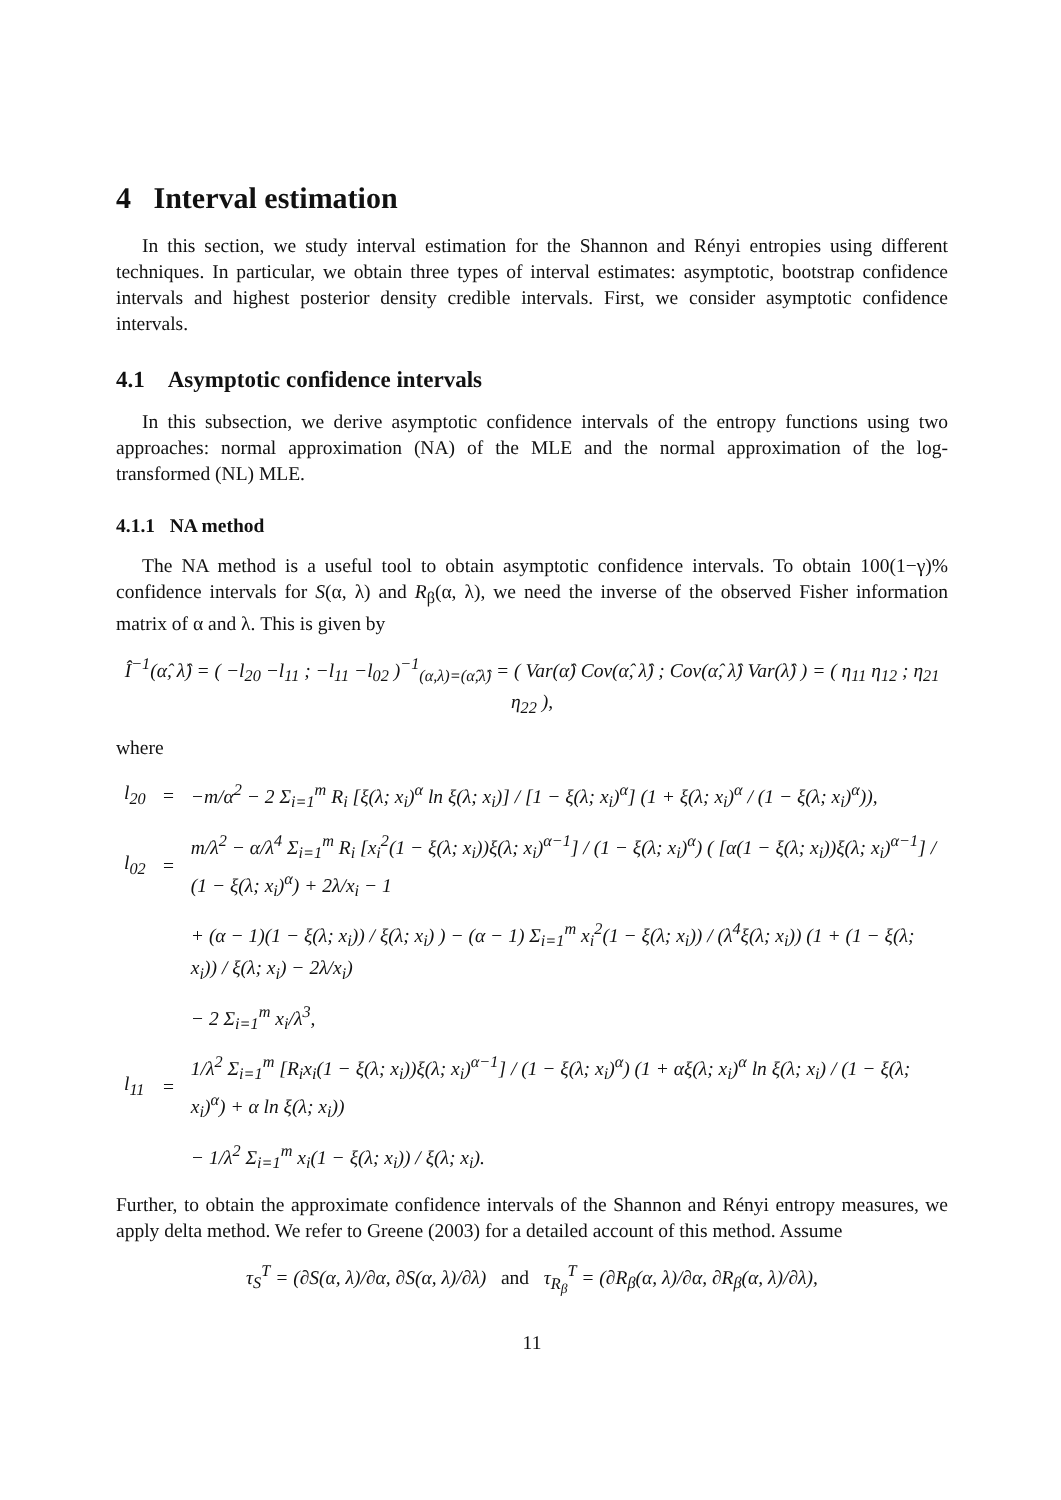4 Interval estimation
In this section, we study interval estimation for the Shannon and Rényi entropies using different techniques. In particular, we obtain three types of interval estimates: asymptotic, bootstrap confidence intervals and highest posterior density credible intervals. First, we consider asymptotic confidence intervals.
4.1 Asymptotic confidence intervals
In this subsection, we derive asymptotic confidence intervals of the entropy functions using two approaches: normal approximation (NA) of the MLE and the normal approximation of the log-transformed (NL) MLE.
4.1.1 NA method
The NA method is a useful tool to obtain asymptotic confidence intervals. To obtain 100(1−γ)% confidence intervals for S(α, λ) and R<sub>β</sub>(α, λ), we need the inverse of the observed Fisher information matrix of α and λ. This is given by
Î<sup>−1</sup>(α̂, λ̂) = ( −l<sub>20</sub> −l<sub>11</sub> ; −l<sub>11</sub> −l<sub>02</sub> )<sup>−1</sup><sub>(α,λ)=(α̂,λ̂)</sub> = ( Var(α̂) Cov(α̂, λ̂) ; Cov(α̂, λ̂) Var(λ̂) ) = ( η<sub>11</sub> η<sub>12</sub> ; η<sub>21</sub> η<sub>22</sub> ),
where
| l<sub>20</sub> | = | −m/α<sup>2</sup> − 2 Σ<sub>i=1</sub><sup>m</sup> R<sub>i</sub> [ξ(λ; x<sub>i</sub>)<sup>α</sup> ln ξ(λ; x<sub>i</sub>)] / [1 − ξ(λ; x<sub>i</sub>)<sup>α</sup>] (1 + ξ(λ; x<sub>i</sub>)<sup>α</sup> / (1 − ξ(λ; x<sub>i</sub>)<sup>α</sup>)), |
| l<sub>02</sub> | = | m/λ<sup>2</sup> − α/λ<sup>4</sup> Σ<sub>i=1</sub><sup>m</sup> R<sub>i</sub> [x<sub>i</sub><sup>2</sup>(1 − ξ(λ; x<sub>i</sub>))ξ(λ; x<sub>i</sub>)<sup>α−1</sup>] / (1 − ξ(λ; x<sub>i</sub>)<sup>α</sup>) ( [α(1 − ξ(λ; x<sub>i</sub>))ξ(λ; x<sub>i</sub>)<sup>α−1</sup>] / (1 − ξ(λ; x<sub>i</sub>)<sup>α</sup>) + 2λ/x<sub>i</sub> − 1 |
| | | + (α − 1)(1 − ξ(λ; x<sub>i</sub>)) / ξ(λ; x<sub>i</sub>) ) − (α − 1) Σ<sub>i=1</sub><sup>m</sup> x<sub>i</sub><sup>2</sup>(1 − ξ(λ; x<sub>i</sub>)) / (λ<sup>4</sup>ξ(λ; x<sub>i</sub>)) (1 + (1 − ξ(λ; x<sub>i</sub>)) / ξ(λ; x<sub>i</sub>) − 2λ/x<sub>i</sub>) |
| | | − 2 Σ<sub>i=1</sub><sup>m</sup> x<sub>i</sub>/λ<sup>3</sup>, |
| l<sub>11</sub> | = | 1/λ<sup>2</sup> Σ<sub>i=1</sub><sup>m</sup> [R<sub>i</sub>x<sub>i</sub>(1 − ξ(λ; x<sub>i</sub>))ξ(λ; x<sub>i</sub>)<sup>α−1</sup>] / (1 − ξ(λ; x<sub>i</sub>)<sup>α</sup>) (1 + αξ(λ; x<sub>i</sub>)<sup>α</sup> ln ξ(λ; x<sub>i</sub>) / (1 − ξ(λ; x<sub>i</sub>)<sup>α</sup>) + α ln ξ(λ; x<sub>i</sub>)) |
| | | − 1/λ<sup>2</sup> Σ<sub>i=1</sub><sup>m</sup> x<sub>i</sub>(1 − ξ(λ; x<sub>i</sub>)) / ξ(λ; x<sub>i</sub>). |
Further, to obtain the approximate confidence intervals of the Shannon and Rényi entropy measures, we apply delta method. We refer to Greene (2003) for a detailed account of this method. Assume
τ<sub>S</sub><sup>T</sup> = (∂S(α, λ)/∂α, ∂S(α, λ)/∂λ) and τ<sub>R<sub>β</sub></sub><sup>T</sup> = (∂R<sub>β</sub>(α, λ)/∂α, ∂R<sub>β</sub>(α, λ)/∂λ),
11